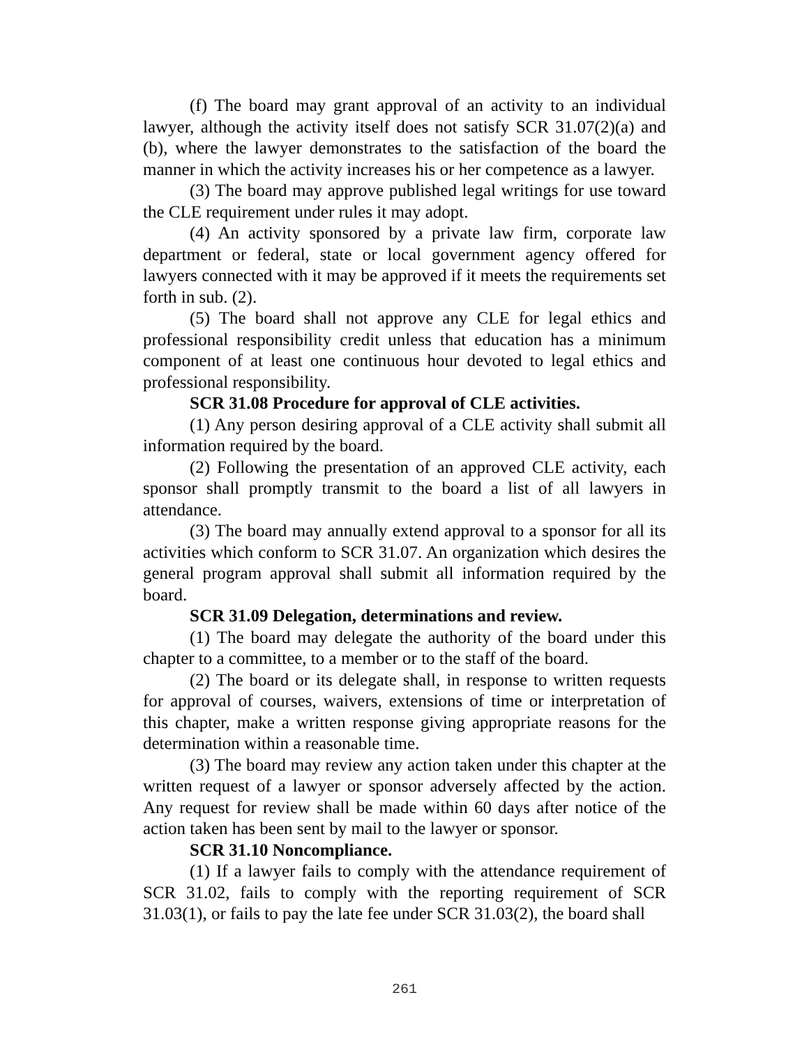(f) The board may grant approval of an activity to an individual lawyer, although the activity itself does not satisfy SCR 31.07(2)(a) and (b), where the lawyer demonstrates to the satisfaction of the board the manner in which the activity increases his or her competence as a lawyer.
(3) The board may approve published legal writings for use toward the CLE requirement under rules it may adopt.
(4) An activity sponsored by a private law firm, corporate law department or federal, state or local government agency offered for lawyers connected with it may be approved if it meets the requirements set forth in sub. (2).
(5) The board shall not approve any CLE for legal ethics and professional responsibility credit unless that education has a minimum component of at least one continuous hour devoted to legal ethics and professional responsibility.
SCR 31.08 Procedure for approval of CLE activities.
(1) Any person desiring approval of a CLE activity shall submit all information required by the board.
(2) Following the presentation of an approved CLE activity, each sponsor shall promptly transmit to the board a list of all lawyers in attendance.
(3) The board may annually extend approval to a sponsor for all its activities which conform to SCR 31.07. An organization which desires the general program approval shall submit all information required by the board.
SCR 31.09 Delegation, determinations and review.
(1) The board may delegate the authority of the board under this chapter to a committee, to a member or to the staff of the board.
(2) The board or its delegate shall, in response to written requests for approval of courses, waivers, extensions of time or interpretation of this chapter, make a written response giving appropriate reasons for the determination within a reasonable time.
(3) The board may review any action taken under this chapter at the written request of a lawyer or sponsor adversely affected by the action. Any request for review shall be made within 60 days after notice of the action taken has been sent by mail to the lawyer or sponsor.
SCR 31.10 Noncompliance.
(1) If a lawyer fails to comply with the attendance requirement of SCR 31.02, fails to comply with the reporting requirement of SCR 31.03(1), or fails to pay the late fee under SCR 31.03(2), the board shall
261